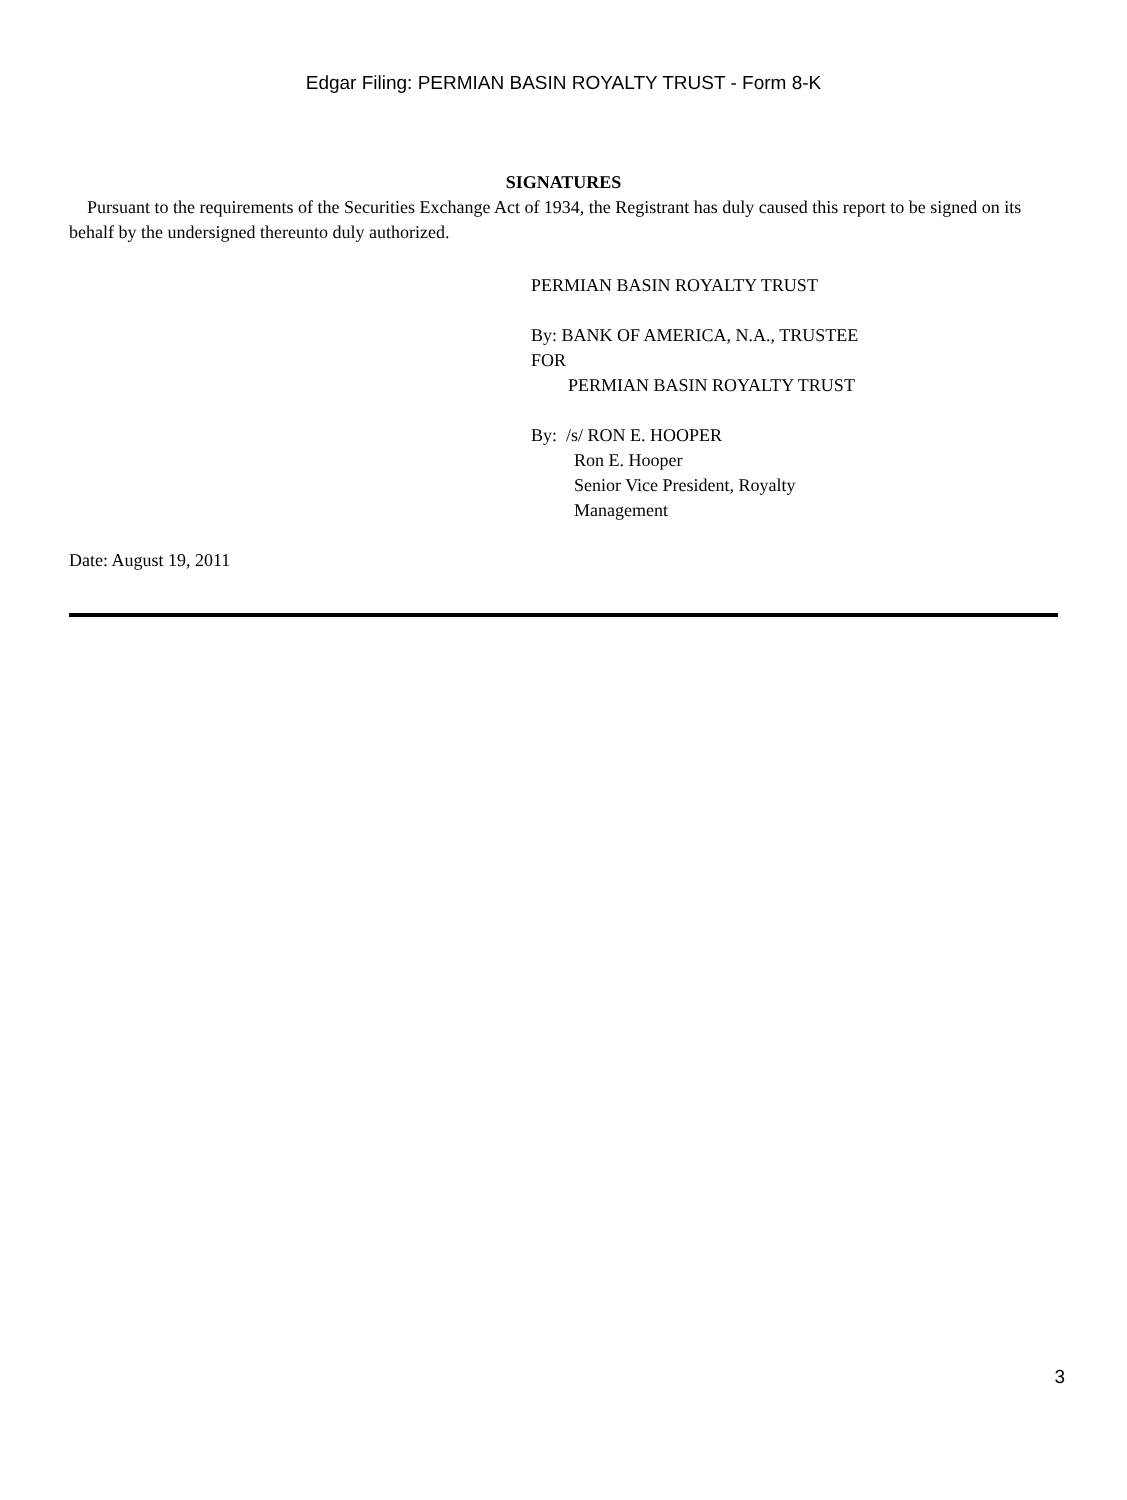Edgar Filing: PERMIAN BASIN ROYALTY TRUST - Form 8-K
SIGNATURES
Pursuant to the requirements of the Securities Exchange Act of 1934, the Registrant has duly caused this report to be signed on its behalf by the undersigned thereunto duly authorized.
PERMIAN BASIN ROYALTY TRUST
By: BANK OF AMERICA, N.A., TRUSTEE
FOR
PERMIAN BASIN ROYALTY TRUST
By: /s/ RON E. HOOPER
Ron E. Hooper
Senior Vice President, Royalty
Management
Date: August 19, 2011
3